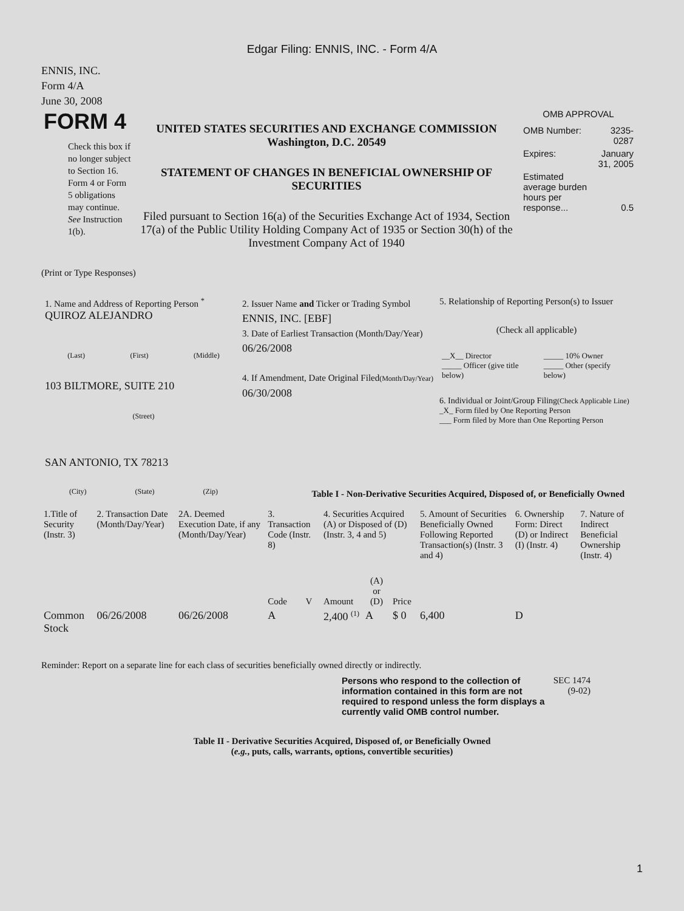Edgar Filing: ENNIS, INC. - Form 4/A
ENNIS, INC.
Form 4/A
June 30, 2008
FORM 4
Check this box if no longer subject to Section 16. Form 4 or Form 5 obligations may continue. See Instruction 1(b).
UNITED STATES SECURITIES AND EXCHANGE COMMISSION
Washington, D.C. 20549
STATEMENT OF CHANGES IN BENEFICIAL OWNERSHIP OF SECURITIES
Filed pursuant to Section 16(a) of the Securities Exchange Act of 1934, Section 17(a) of the Public Utility Holding Company Act of 1935 or Section 30(h) of the Investment Company Act of 1940
OMB APPROVAL
| OMB Number: | 3235-0287 |
| Expires: | January 31, 2005 |
| Estimated average burden hours per response... | 0.5 |
(Print or Type Responses)
1. Name and Address of Reporting Person <sup>*</sup>
QUIROZ ALEJANDRO
(Last) (First) (Middle)
103 BILTMORE, SUITE 210
(Street)
SAN ANTONIO, TX 78213
(City) (State) (Zip)
2. Issuer Name and Ticker or Trading Symbol
ENNIS, INC. [EBF]
3. Date of Earliest Transaction (Month/Day/Year)
06/26/2008
4. If Amendment, Date Original Filed(Month/Day/Year)
06/30/2008
5. Relationship of Reporting Person(s) to Issuer
(Check all applicable)
| __X__ Director _____ Officer (give title below) | _____ 10% Owner _____ Other (specify below) |
6. Individual or Joint/Group Filing(Check Applicable Line)
_X_ Form filed by One Reporting Person
___ Form filed by More than One Reporting Person
Table I - Non-Derivative Securities Acquired, Disposed of, or Beneficially Owned
| 1.Title of Security (Instr. 3) | 2. Transaction Date (Month/Day/Year) | 2A. Deemed Execution Date, if any (Month/Day/Year) | 3. Transaction Code (Instr. 8) | | 4. Securities Acquired (A) or Disposed of (D) (Instr. 3, 4 and 5) | | | 5. Amount of Securities Beneficially Owned Following Reported Transaction(s) (Instr. 3 and 4) | 6. Ownership Form: Direct (D) or Indirect (I) (Instr. 4) | 7. Nature of Indirect Beneficial Ownership (Instr. 4) |
| --- | --- | --- | --- | --- | --- | --- | --- | --- | --- | --- |
| | | | Code | V | Amount | (A) or (D) | Price | | | |
| Common Stock | 06/26/2008 | 06/26/2008 | A | | 2,400 <sup>(1)</sup> | A | $ 0 | 6,400 | D | |
Reminder: Report on a separate line for each class of securities beneficially owned directly or indirectly.
Persons who respond to the collection of information contained in this form are not required to respond unless the form displays a currently valid OMB control number.
SEC 1474 (9-02)
Table II - Derivative Securities Acquired, Disposed of, or Beneficially Owned
(e.g., puts, calls, warrants, options, convertible securities)
1